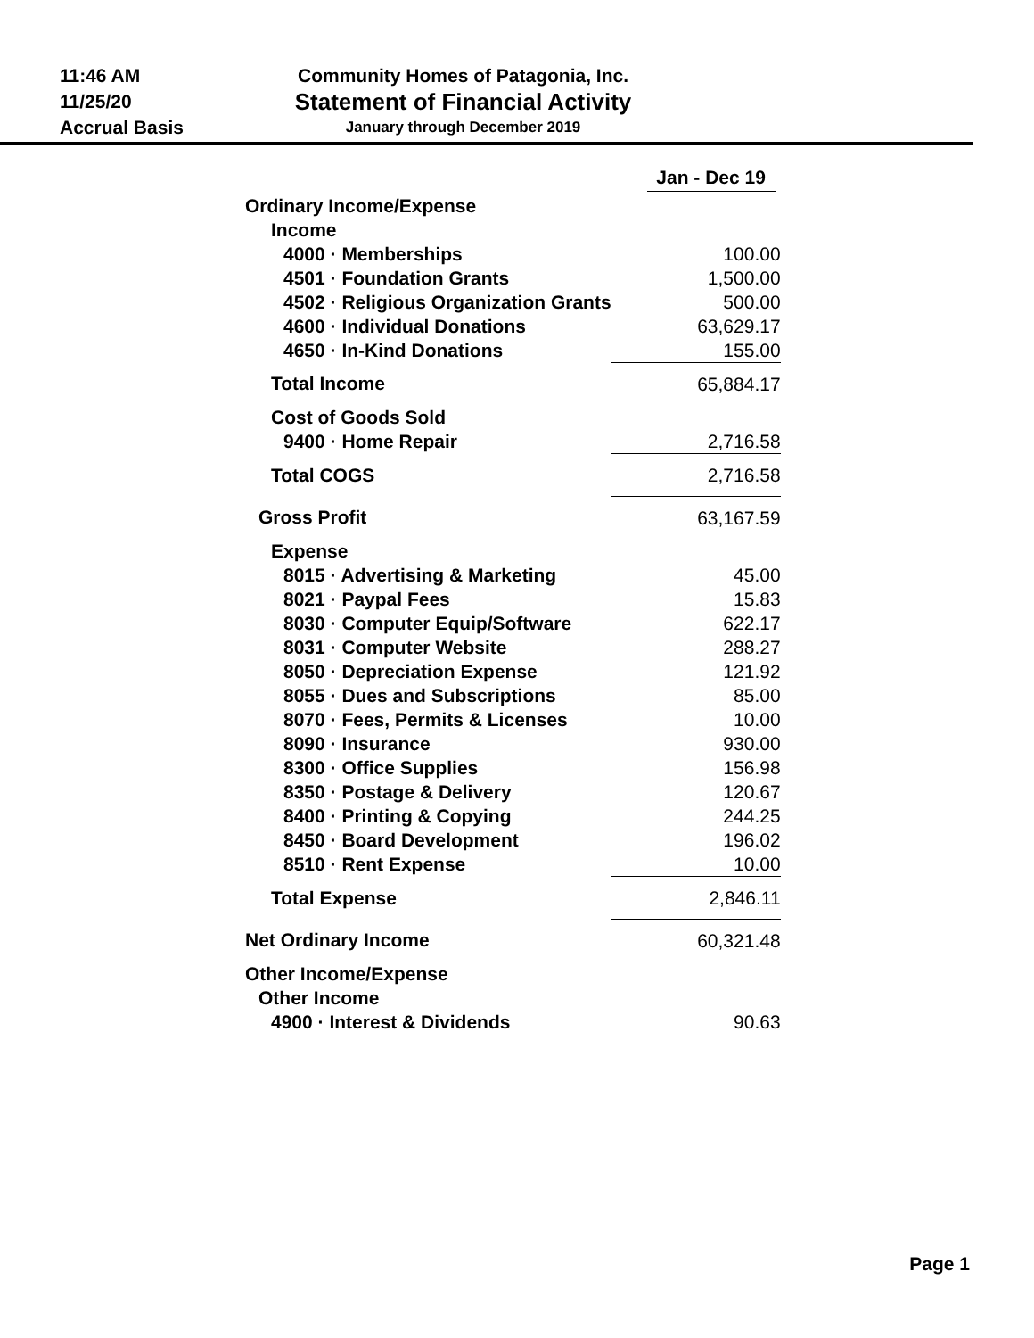11:46 AM
11/25/20
Accrual Basis
Community Homes of Patagonia, Inc.
Statement of Financial Activity
January through December 2019
| | Jan - Dec 19 |
| Ordinary Income/Expense | |
| Income | |
| 4000 · Memberships | 100.00 |
| 4501 · Foundation Grants | 1,500.00 |
| 4502 · Religious Organization Grants | 500.00 |
| 4600 · Individual Donations | 63,629.17 |
| 4650 · In-Kind Donations | 155.00 |
| Total Income | 65,884.17 |
| Cost of Goods Sold | |
| 9400 · Home Repair | 2,716.58 |
| Total COGS | 2,716.58 |
| Gross Profit | 63,167.59 |
| Expense | |
| 8015 · Advertising & Marketing | 45.00 |
| 8021 · Paypal Fees | 15.83 |
| 8030 · Computer Equip/Software | 622.17 |
| 8031 · Computer Website | 288.27 |
| 8050 · Depreciation Expense | 121.92 |
| 8055 · Dues and Subscriptions | 85.00 |
| 8070 · Fees, Permits & Licenses | 10.00 |
| 8090 · Insurance | 930.00 |
| 8300 · Office Supplies | 156.98 |
| 8350 · Postage & Delivery | 120.67 |
| 8400 · Printing & Copying | 244.25 |
| 8450 · Board Development | 196.02 |
| 8510 · Rent Expense | 10.00 |
| Total Expense | 2,846.11 |
| Net Ordinary Income | 60,321.48 |
| Other Income/Expense | |
| Other Income | |
| 4900 · Interest & Dividends | 90.63 |
Page 1